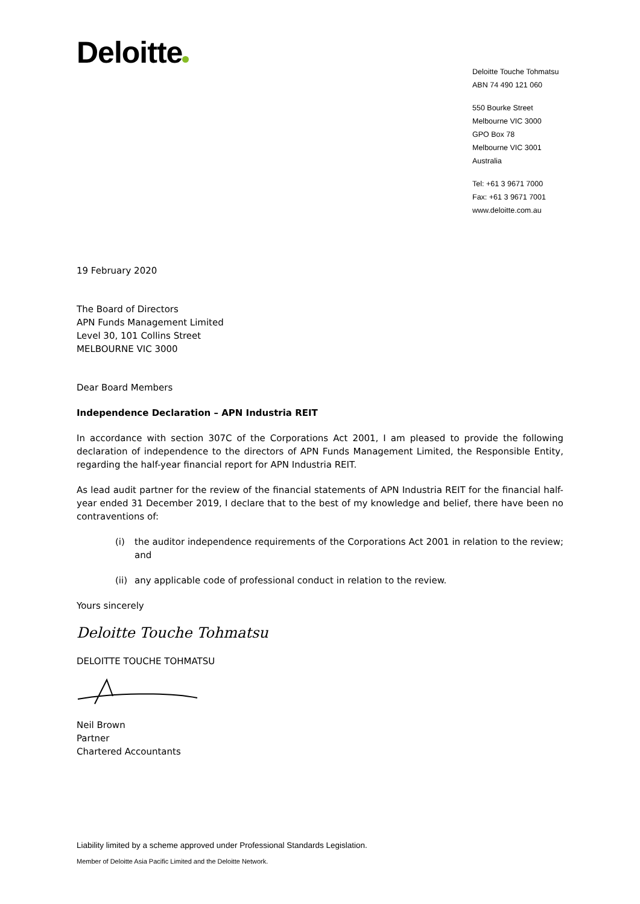Deloitte
Deloitte Touche Tohmatsu
ABN 74 490 121 060
550 Bourke Street
Melbourne VIC 3000
GPO Box 78
Melbourne VIC 3001 Australia
Tel: +61 3 9671 7000
Fax: +61 3 9671 7001
www.deloitte.com.au
19 February 2020
The Board of Directors
APN Funds Management Limited
Level 30, 101 Collins Street
MELBOURNE VIC 3000
Dear Board Members
Independence Declaration – APN Industria REIT
In accordance with section 307C of the Corporations Act 2001, I am pleased to provide the following declaration of independence to the directors of APN Funds Management Limited, the Responsible Entity, regarding the half-year financial report for APN Industria REIT.
As lead audit partner for the review of the financial statements of APN Industria REIT for the financial half-year ended 31 December 2019, I declare that to the best of my knowledge and belief, there have been no contraventions of:
(i) the auditor independence requirements of the Corporations Act 2001 in relation to the review; and
(ii) any applicable code of professional conduct in relation to the review.
Yours sincerely
Deloitte Touche Tohmatsu
DELOITTE TOUCHE TOHMATSU
Neil Brown
Partner
Chartered Accountants
Liability limited by a scheme approved under Professional Standards Legislation.
Member of Deloitte Asia Pacific Limited and the Deloitte Network.